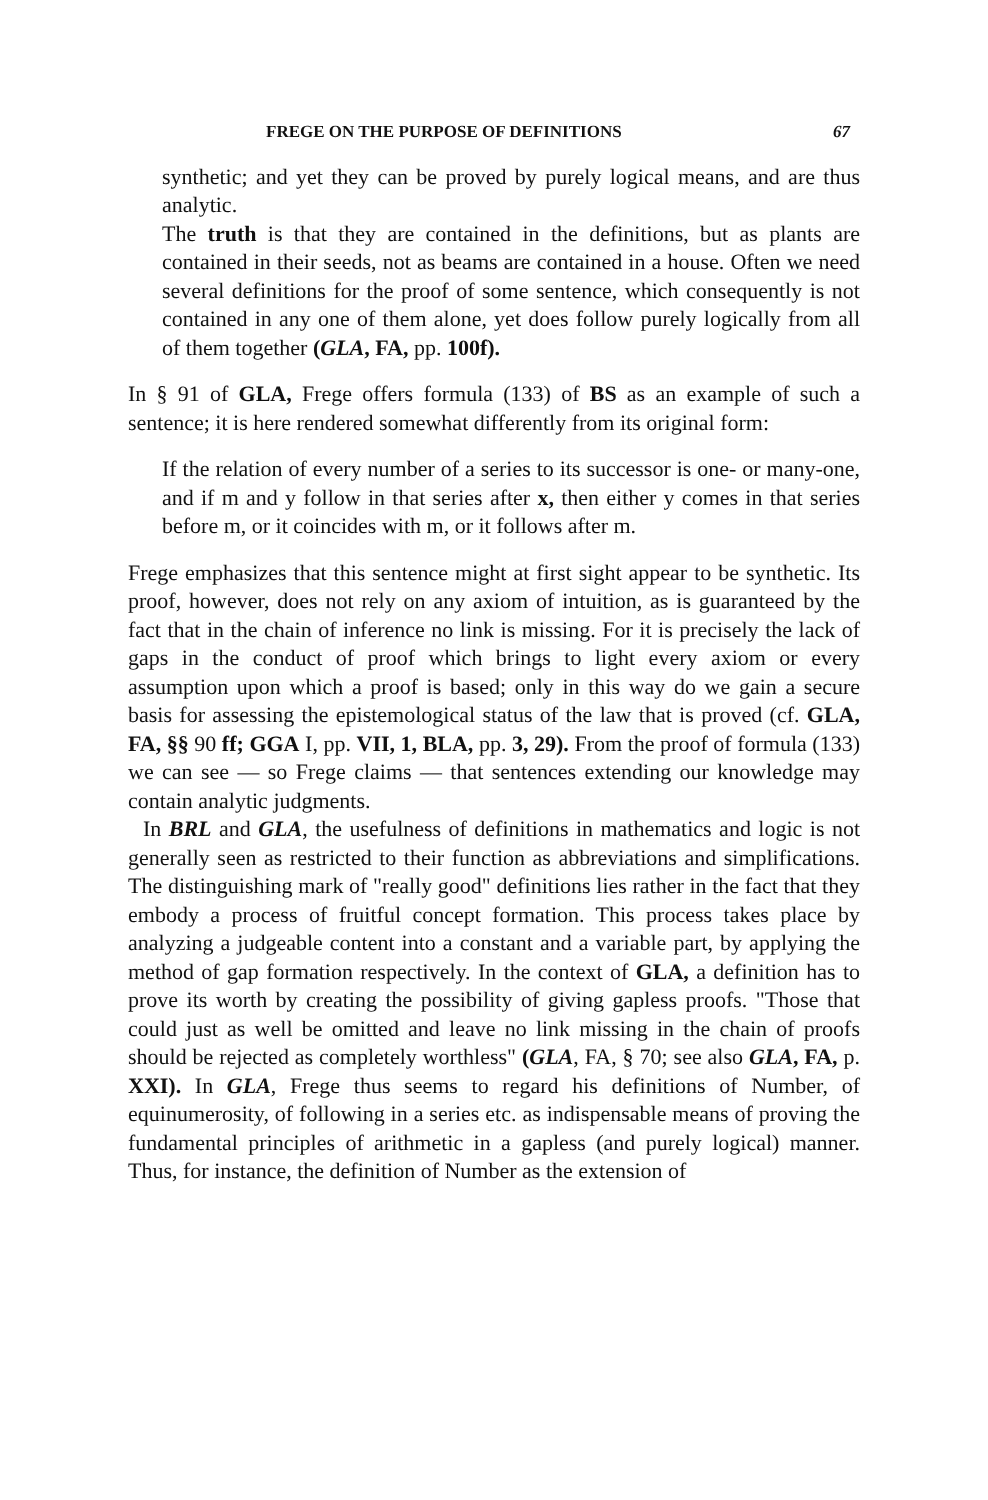FREGE ON THE PURPOSE OF DEFINITIONS 67
synthetic; and yet they can be proved by purely logical means, and are thus analytic.
The truth is that they are contained in the definitions, but as plants are contained in their seeds, not as beams are contained in a house. Often we need several definitions for the proof of some sentence, which consequently is not contained in any one of them alone, yet does follow purely logically from all of them together (GLA, FA, pp. 100f).
In § 91 of GLA, Frege offers formula (133) of BS as an example of such a sentence; it is here rendered somewhat differently from its original form:
If the relation of every number of a series to its successor is one- or many-one, and if m and y follow in that series after x, then either y comes in that series before m, or it coincides with m, or it follows after m.
Frege emphasizes that this sentence might at first sight appear to be synthetic. Its proof, however, does not rely on any axiom of intuition, as is guaranteed by the fact that in the chain of inference no link is missing. For it is precisely the lack of gaps in the conduct of proof which brings to light every axiom or every assumption upon which a proof is based; only in this way do we gain a secure basis for assessing the epistemological status of the law that is proved (cf. GLA, FA, §§ 90 ff; GGA I, pp. VII, 1, BLA, pp. 3, 29). From the proof of formula (133) we can see — so Frege claims — that sentences extending our knowledge may contain analytic judgments.
In BRL and GLA, the usefulness of definitions in mathematics and logic is not generally seen as restricted to their function as abbreviations and simplifications. The distinguishing mark of "really good" definitions lies rather in the fact that they embody a process of fruitful concept formation. This process takes place by analyzing a judgeable content into a constant and a variable part, by applying the method of gap formation respectively. In the context of GLA, a definition has to prove its worth by creating the possibility of giving gapless proofs. "Those that could just as well be omitted and leave no link missing in the chain of proofs should be rejected as completely worthless" (GLA, FA, § 70; see also GLA, FA, p. XXI). In GLA, Frege thus seems to regard his definitions of Number, of equinumerosity, of following in a series etc. as indispensable means of proving the fundamental principles of arithmetic in a gapless (and purely logical) manner. Thus, for instance, the definition of Number as the extension of